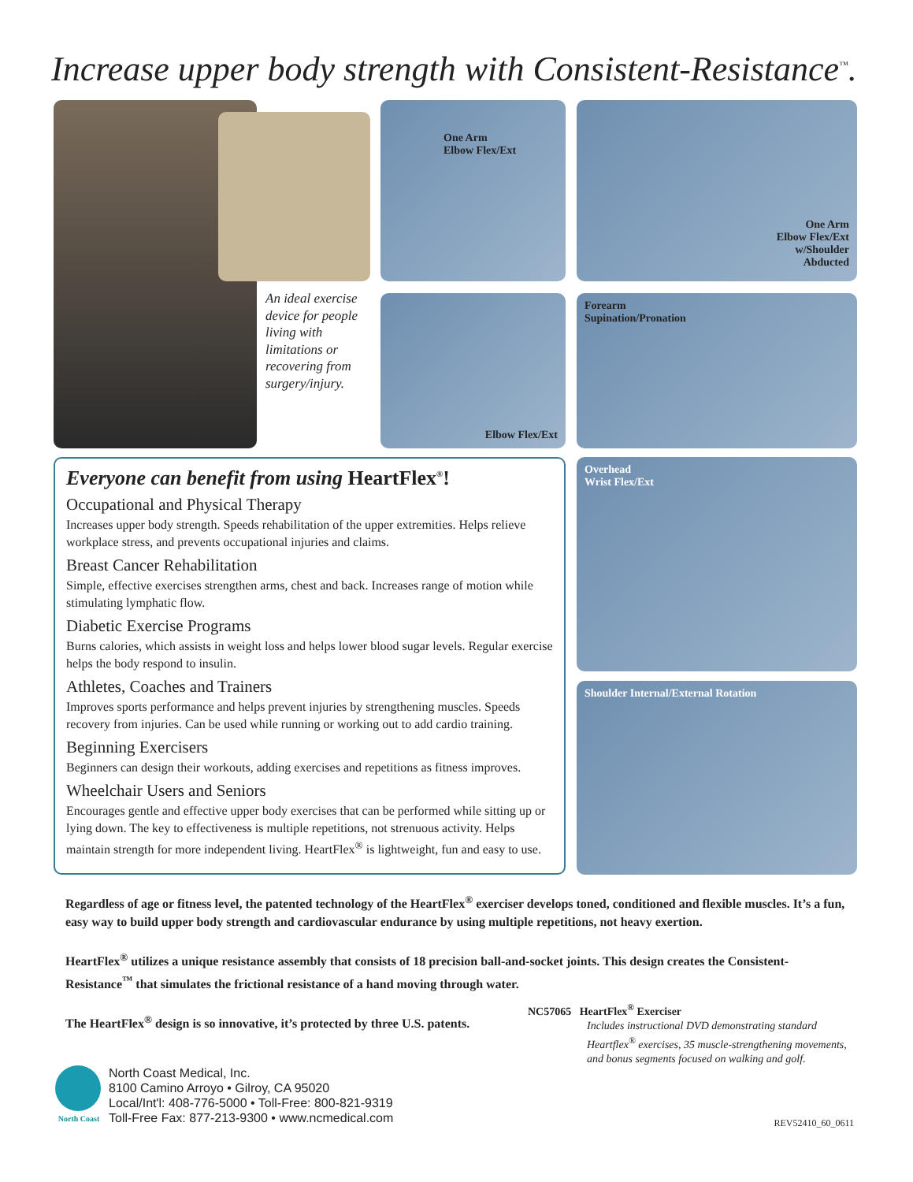Increase upper body strength with Consistent-Resistance<sup>™</sup>.
An ideal exercise device for people living with limitations or recovering from surgery/injury.
One Arm
Elbow Flex/Ext
One Arm
Elbow Flex/Ext
w/Shoulder
Abducted
Elbow Flex/Ext
Forearm
Supination/Pronation
Overhead
Wrist Flex/Ext
Shoulder Internal/External Rotation
Everyone can benefit from using HeartFlex<sup>®</sup>!
Occupational and Physical Therapy
Increases upper body strength. Speeds rehabilitation of the upper extremities. Helps relieve workplace stress, and prevents occupational injuries and claims.
Breast Cancer Rehabilitation
Simple, effective exercises strengthen arms, chest and back. Increases range of motion while stimulating lymphatic flow.
Diabetic Exercise Programs
Burns calories, which assists in weight loss and helps lower blood sugar levels. Regular exercise helps the body respond to insulin.
Athletes, Coaches and Trainers
Improves sports performance and helps prevent injuries by strengthening muscles. Speeds recovery from injuries. Can be used while running or working out to add cardio training.
Beginning Exercisers
Beginners can design their workouts, adding exercises and repetitions as fitness improves.
Wheelchair Users and Seniors
Encourages gentle and effective upper body exercises that can be performed while sitting up or lying down. The key to effectiveness is multiple repetitions, not strenuous activity. Helps maintain strength for more independent living. HeartFlex<sup>®</sup> is lightweight, fun and easy to use.
Regardless of age or fitness level, the patented technology of the HeartFlex<sup>®</sup> exerciser develops toned, conditioned and flexible muscles. It’s a fun, easy way to build upper body strength and cardiovascular endurance by using multiple repetitions, not heavy exertion.
HeartFlex<sup>®</sup> utilizes a unique resistance assembly that consists of 18 precision ball-and-socket joints. This design creates the Consistent-Resistance<sup>™</sup> that simulates the frictional resistance of a hand moving through water.
The HeartFlex<sup>®</sup> design is so innovative, it’s protected by three U.S. patents.
NC57065 HeartFlex<sup>®</sup> Exerciser
Includes instructional DVD demonstrating standard Heartflex<sup>®</sup> exercises, 35 muscle-strengthening movements, and bonus segments focused on walking and golf.
North Coast
North Coast Medical, Inc.
8100 Camino Arroyo • Gilroy, CA 95020
Local/Int'l: 408-776-5000 • Toll-Free: 800-821-9319
Toll-Free Fax: 877-213-9300 • www.ncmedical.com
REV52410_60_0611